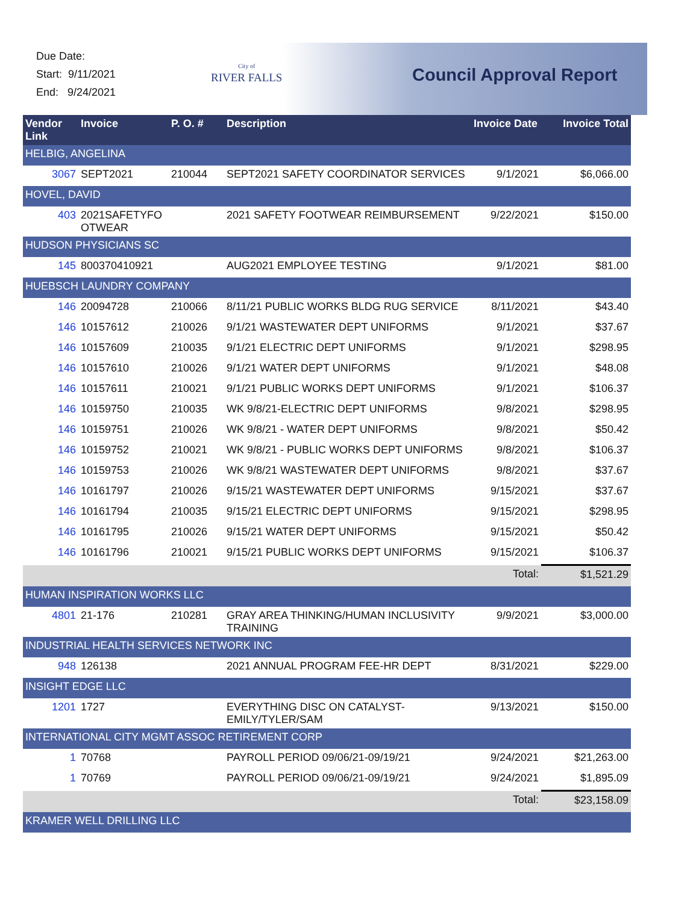Due Date:
Start: 9/11/2021
End: 9/24/2021
City of
RIVER FALLS
Council Approval Report
| Vendor Link | Invoice | P. O. # | Description | Invoice Date | Invoice Total |
| --- | --- | --- | --- | --- | --- |
| HELBIG, ANGELINA | | | | | |
| 3067 | SEPT2021 | 210044 | SEPT2021 SAFETY COORDINATOR SERVICES | 9/1/2021 | $6,066.00 |
| HOVEL, DAVID | | | | | |
| 403 | 2021SAFETYFO OTWEAR | | 2021 SAFETY FOOTWEAR REIMBURSEMENT | 9/22/2021 | $150.00 |
| HUDSON PHYSICIANS SC | | | | | |
| 145 | 800370410921 | | AUG2021 EMPLOYEE TESTING | 9/1/2021 | $81.00 |
| HUEBSCH LAUNDRY COMPANY | | | | | |
| 146 | 20094728 | 210066 | 8/11/21 PUBLIC WORKS BLDG RUG SERVICE | 8/11/2021 | $43.40 |
| 146 | 10157612 | 210026 | 9/1/21 WASTEWATER DEPT UNIFORMS | 9/1/2021 | $37.67 |
| 146 | 10157609 | 210035 | 9/1/21 ELECTRIC DEPT UNIFORMS | 9/1/2021 | $298.95 |
| 146 | 10157610 | 210026 | 9/1/21 WATER DEPT UNIFORMS | 9/1/2021 | $48.08 |
| 146 | 10157611 | 210021 | 9/1/21 PUBLIC WORKS DEPT UNIFORMS | 9/1/2021 | $106.37 |
| 146 | 10159750 | 210035 | WK 9/8/21-ELECTRIC DEPT UNIFORMS | 9/8/2021 | $298.95 |
| 146 | 10159751 | 210026 | WK 9/8/21 - WATER DEPT UNIFORMS | 9/8/2021 | $50.42 |
| 146 | 10159752 | 210021 | WK 9/8/21 - PUBLIC WORKS DEPT UNIFORMS | 9/8/2021 | $106.37 |
| 146 | 10159753 | 210026 | WK 9/8/21 WASTEWATER DEPT UNIFORMS | 9/8/2021 | $37.67 |
| 146 | 10161797 | 210026 | 9/15/21 WASTEWATER DEPT UNIFORMS | 9/15/2021 | $37.67 |
| 146 | 10161794 | 210035 | 9/15/21 ELECTRIC DEPT UNIFORMS | 9/15/2021 | $298.95 |
| 146 | 10161795 | 210026 | 9/15/21 WATER DEPT UNIFORMS | 9/15/2021 | $50.42 |
| 146 | 10161796 | 210021 | 9/15/21 PUBLIC WORKS DEPT UNIFORMS | 9/15/2021 | $106.37 |
| | | | | Total: | $1,521.29 |
| HUMAN INSPIRATION WORKS LLC | | | | | |
| 4801 | 21-176 | 210281 | GRAY AREA THINKING/HUMAN INCLUSIVITY TRAINING | 9/9/2021 | $3,000.00 |
| INDUSTRIAL HEALTH SERVICES NETWORK INC | | | | | |
| 948 | 126138 | | 2021 ANNUAL PROGRAM FEE-HR DEPT | 8/31/2021 | $229.00 |
| INSIGHT EDGE LLC | | | | | |
| 1201 | 1727 | | EVERYTHING DISC ON CATALYST-EMILY/TYLER/SAM | 9/13/2021 | $150.00 |
| INTERNATIONAL CITY MGMT ASSOC RETIREMENT CORP | | | | | |
| 1 | 70768 | | PAYROLL PERIOD 09/06/21-09/19/21 | 9/24/2021 | $21,263.00 |
| 1 | 70769 | | PAYROLL PERIOD 09/06/21-09/19/21 | 9/24/2021 | $1,895.09 |
| | | | | Total: | $23,158.09 |
| KRAMER WELL DRILLING LLC | | | | | |